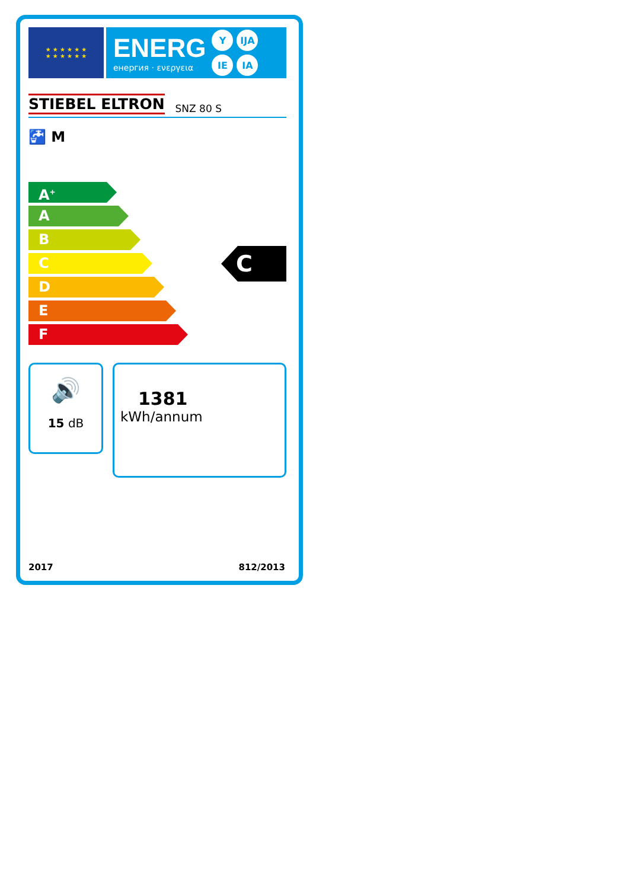★ ★ ★ ★ ★ ★
★ ★ ★ ★ ★ ★
ENERG
енергия · ενεργεια
Y IJA IE IA
STIEBEL ELTRON SNZ 80 S
🚰 M
A<sup>+</sup>
A
B
C
D
E
F
C
🔊
15 dB
1381
kWh/annum
2017 812/2013